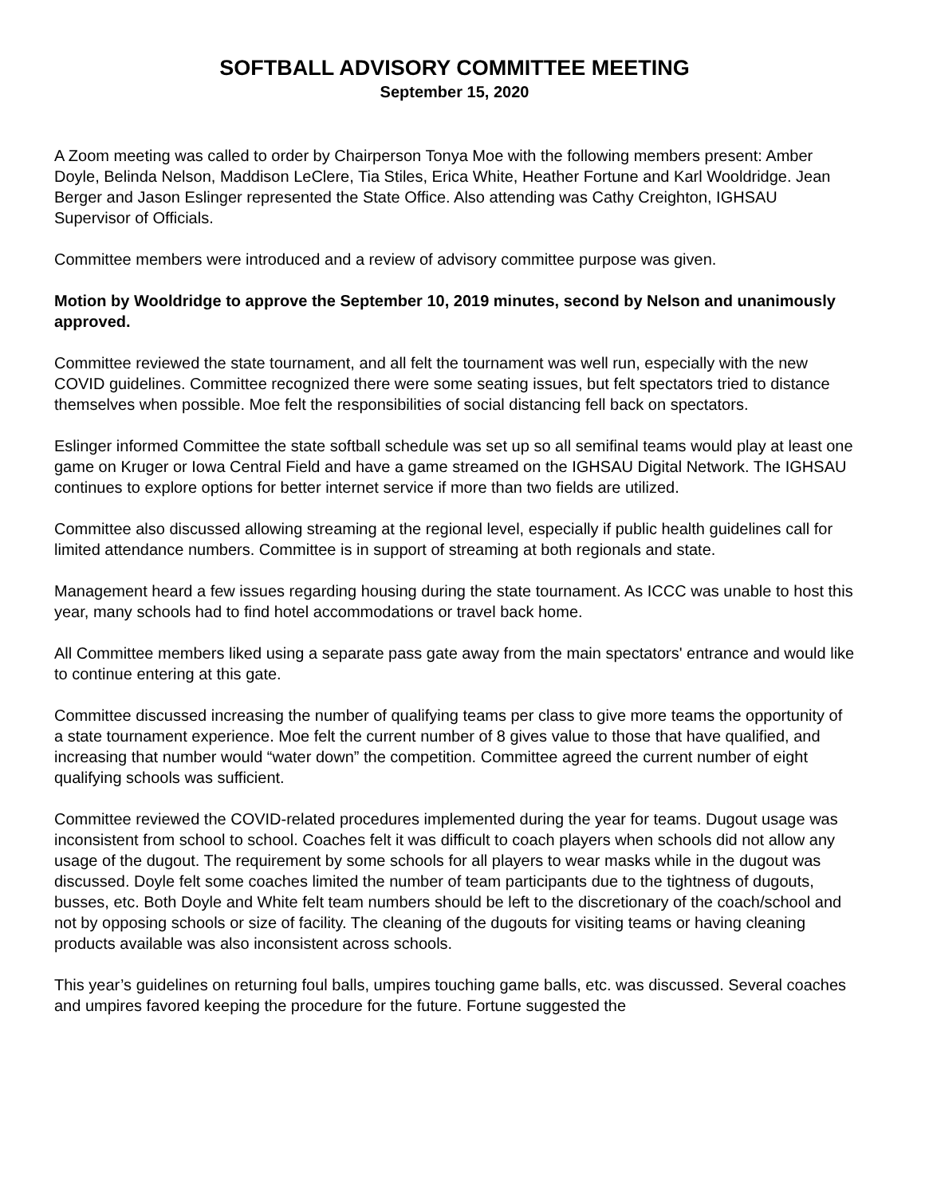SOFTBALL ADVISORY COMMITTEE MEETING
September 15, 2020
A Zoom meeting was called to order by Chairperson Tonya Moe with the following members present: Amber Doyle, Belinda Nelson, Maddison LeClere, Tia Stiles, Erica White, Heather Fortune and Karl Wooldridge. Jean Berger and Jason Eslinger represented the State Office. Also attending was Cathy Creighton, IGHSAU Supervisor of Officials.
Committee members were introduced and a review of advisory committee purpose was given.
Motion by Wooldridge to approve the September 10, 2019 minutes, second by Nelson and unanimously approved.
Committee reviewed the state tournament, and all felt the tournament was well run, especially with the new COVID guidelines. Committee recognized there were some seating issues, but felt spectators tried to distance themselves when possible. Moe felt the responsibilities of social distancing fell back on spectators.
Eslinger informed Committee the state softball schedule was set up so all semifinal teams would play at least one game on Kruger or Iowa Central Field and have a game streamed on the IGHSAU Digital Network. The IGHSAU continues to explore options for better internet service if more than two fields are utilized.
Committee also discussed allowing streaming at the regional level, especially if public health guidelines call for limited attendance numbers. Committee is in support of streaming at both regionals and state.
Management heard a few issues regarding housing during the state tournament. As ICCC was unable to host this year, many schools had to find hotel accommodations or travel back home.
All Committee members liked using a separate pass gate away from the main spectators' entrance and would like to continue entering at this gate.
Committee discussed increasing the number of qualifying teams per class to give more teams the opportunity of a state tournament experience. Moe felt the current number of 8 gives value to those that have qualified, and increasing that number would “water down” the competition. Committee agreed the current number of eight qualifying schools was sufficient.
Committee reviewed the COVID-related procedures implemented during the year for teams. Dugout usage was inconsistent from school to school. Coaches felt it was difficult to coach players when schools did not allow any usage of the dugout. The requirement by some schools for all players to wear masks while in the dugout was discussed. Doyle felt some coaches limited the number of team participants due to the tightness of dugouts, busses, etc. Both Doyle and White felt team numbers should be left to the discretionary of the coach/school and not by opposing schools or size of facility. The cleaning of the dugouts for visiting teams or having cleaning products available was also inconsistent across schools.
This year’s guidelines on returning foul balls, umpires touching game balls, etc. was discussed. Several coaches and umpires favored keeping the procedure for the future. Fortune suggested the